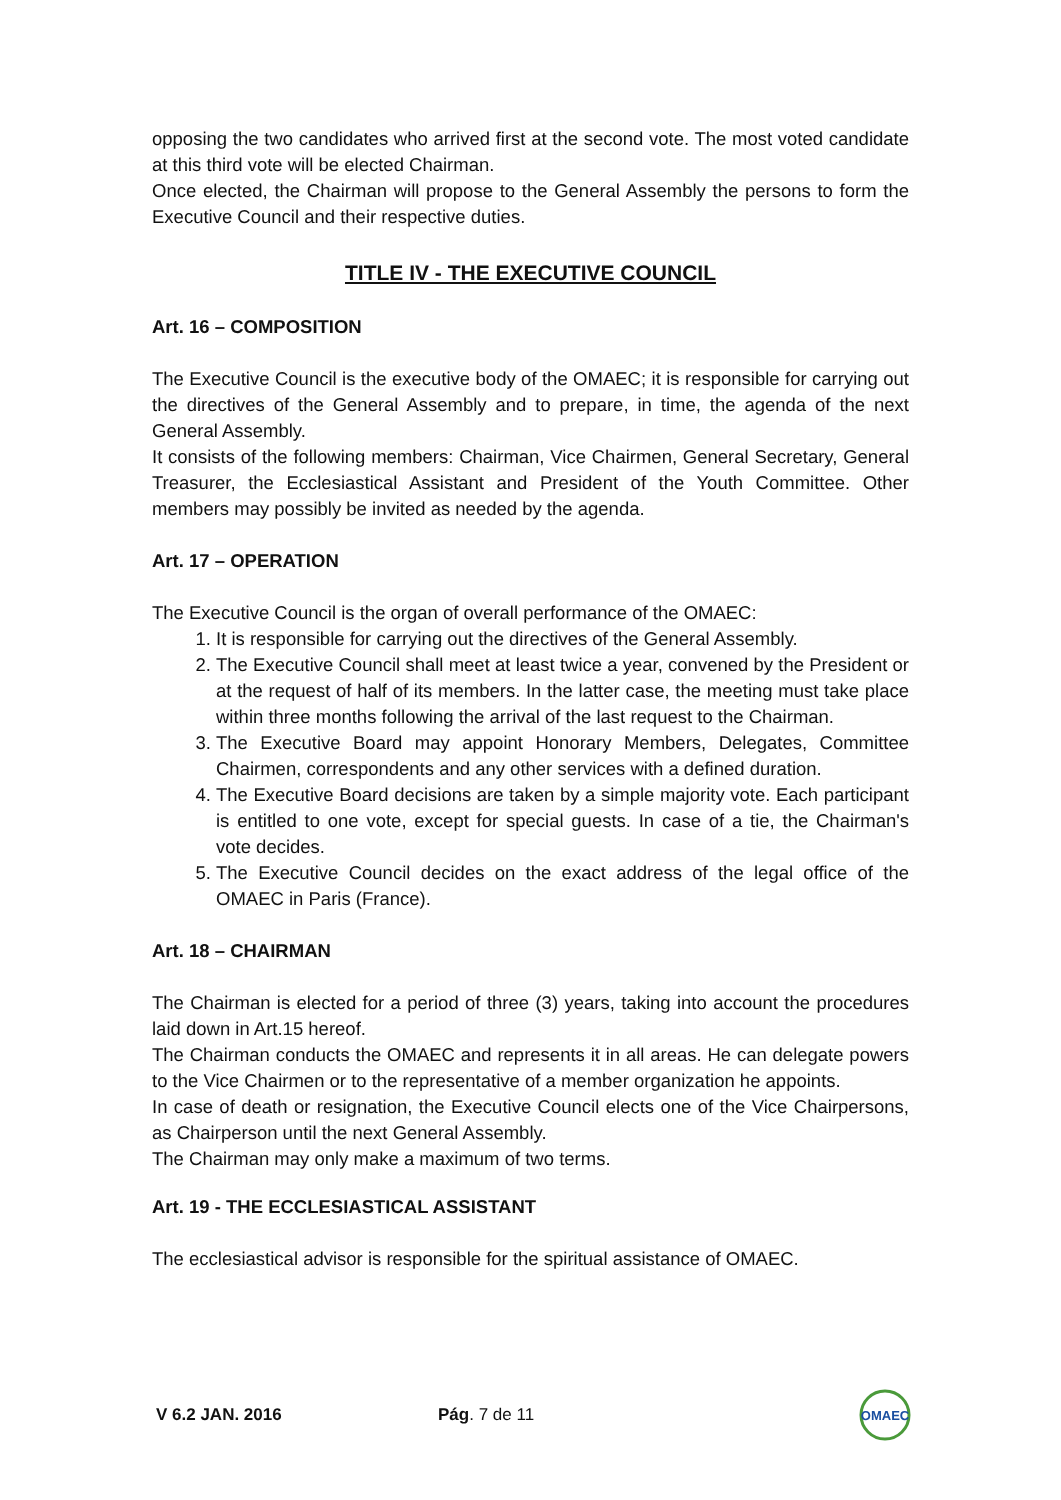opposing the two candidates who arrived first at the second vote. The most voted candidate at this third vote will be elected Chairman.
Once elected, the Chairman will propose to the General Assembly the persons to form the Executive Council and their respective duties.
TITLE IV - THE EXECUTIVE COUNCIL
Art. 16 – COMPOSITION
The Executive Council is the executive body of the OMAEC; it is responsible for carrying out the directives of the General Assembly and to prepare, in time, the agenda of the next General Assembly.
It consists of the following members: Chairman, Vice Chairmen, General Secretary, General Treasurer, the Ecclesiastical Assistant and President of the Youth Committee. Other members may possibly be invited as needed by the agenda.
Art. 17 – OPERATION
The Executive Council is the organ of overall performance of the OMAEC:
1. It is responsible for carrying out the directives of the General Assembly.
2. The Executive Council shall meet at least twice a year, convened by the President or at the request of half of its members. In the latter case, the meeting must take place within three months following the arrival of the last request to the Chairman.
3. The Executive Board may appoint Honorary Members, Delegates, Committee Chairmen, correspondents and any other services with a defined duration.
4. The Executive Board decisions are taken by a simple majority vote. Each participant is entitled to one vote, except for special guests. In case of a tie, the Chairman's vote decides.
5. The Executive Council decides on the exact address of the legal office of the OMAEC in Paris (France).
Art. 18 – CHAIRMAN
The Chairman is elected for a period of three (3) years, taking into account the procedures laid down in Art.15 hereof.
The Chairman conducts the OMAEC and represents it in all areas. He can delegate powers to the Vice Chairmen or to the representative of a member organization he appoints.
In case of death or resignation, the Executive Council elects one of the Vice Chairpersons, as Chairperson until the next General Assembly.
The Chairman may only make a maximum of two terms.
Art. 19 - THE ECCLESIASTICAL ASSISTANT
The ecclesiastical advisor is responsible for the spiritual assistance of OMAEC.
V 6.2 JAN. 2016 Pág. 7 de 11
OMAEC